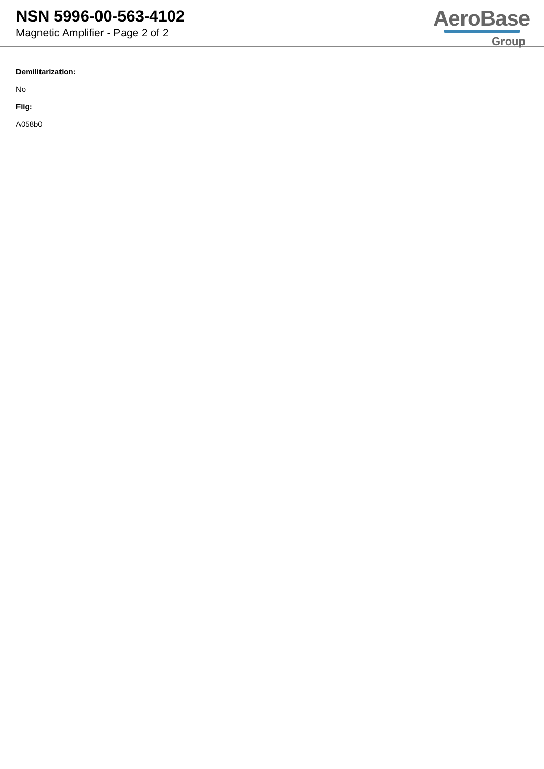NSN 5996-00-563-4102
Magnetic Amplifier - Page 2 of 2
AeroBase
Group
Demilitarization:
No
Fiig:
A058b0